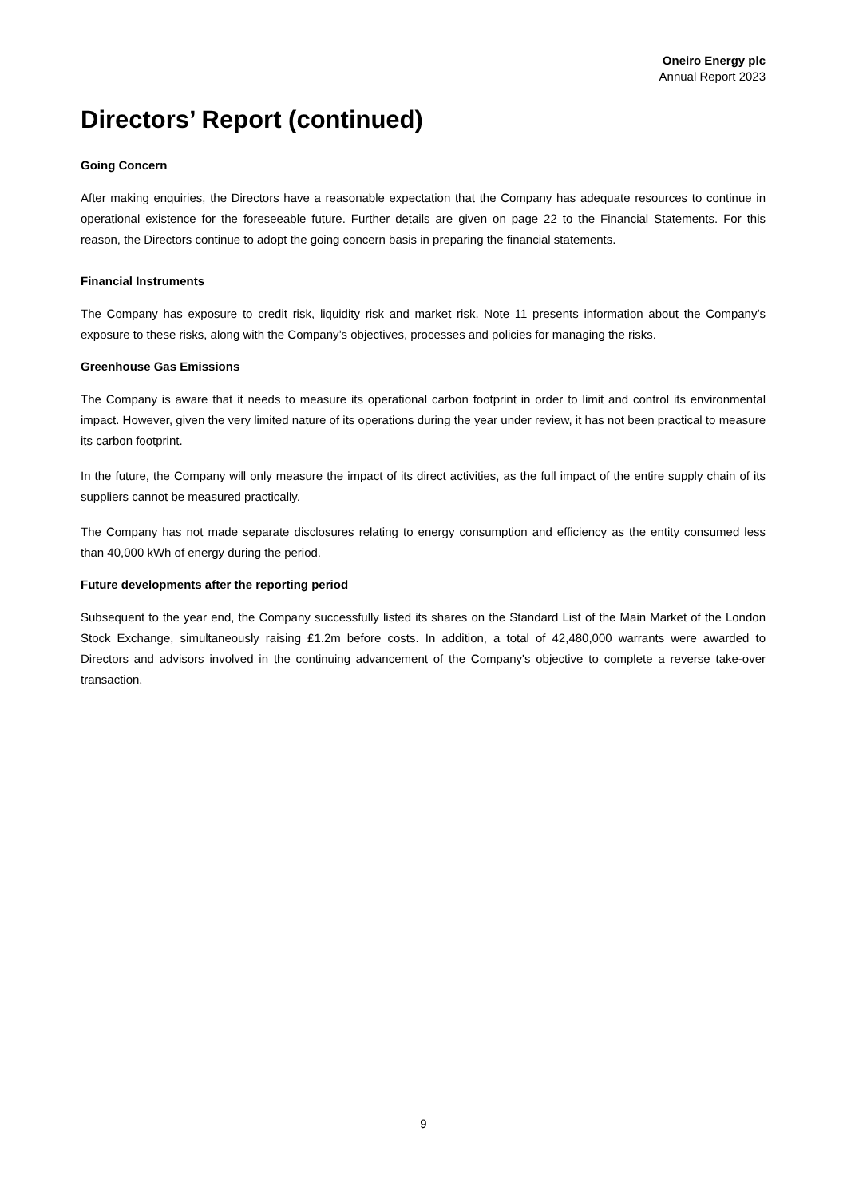Oneiro Energy plc
Annual Report 2023
Directors’ Report (continued)
Going Concern
After making enquiries, the Directors have a reasonable expectation that the Company has adequate resources to continue in operational existence for the foreseeable future. Further details are given on page 22 to the Financial Statements. For this reason, the Directors continue to adopt the going concern basis in preparing the financial statements.
Financial Instruments
The Company has exposure to credit risk, liquidity risk and market risk. Note 11 presents information about the Company’s exposure to these risks, along with the Company’s objectives, processes and policies for managing the risks.
Greenhouse Gas Emissions
The Company is aware that it needs to measure its operational carbon footprint in order to limit and control its environmental impact. However, given the very limited nature of its operations during the year under review, it has not been practical to measure its carbon footprint.
In the future, the Company will only measure the impact of its direct activities, as the full impact of the entire supply chain of its suppliers cannot be measured practically.
The Company has not made separate disclosures relating to energy consumption and efficiency as the entity consumed less than 40,000 kWh of energy during the period.
Future developments after the reporting period
Subsequent to the year end, the Company successfully listed its shares on the Standard List of the Main Market of the London Stock Exchange, simultaneously raising £1.2m before costs. In addition, a total of 42,480,000 warrants were awarded to Directors and advisors involved in the continuing advancement of the Company's objective to complete a reverse take-over transaction.
9